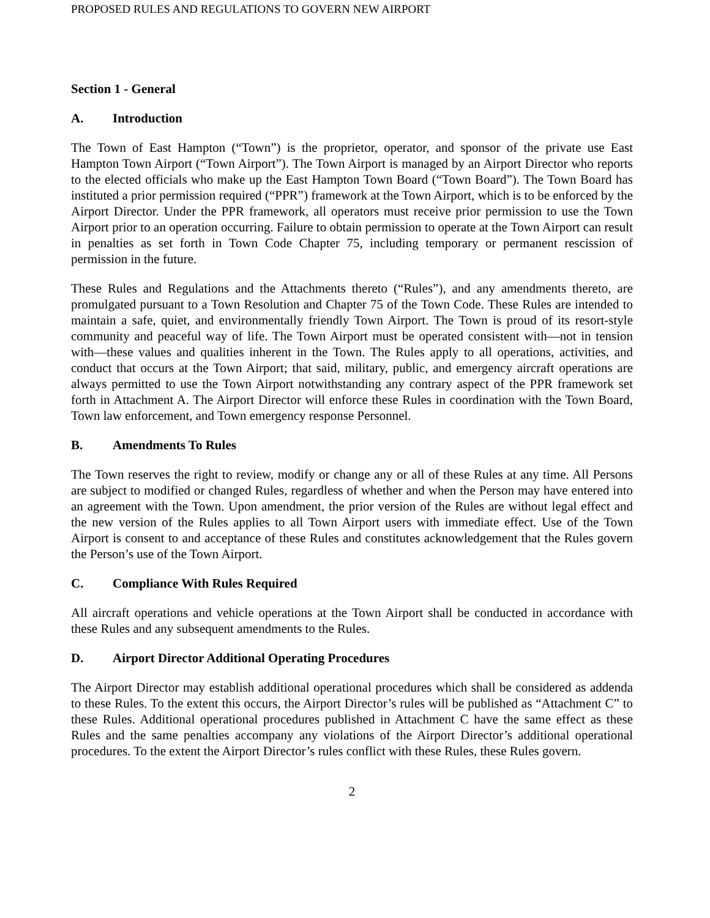PROPOSED RULES AND REGULATIONS TO GOVERN NEW AIRPORT
Section 1 - General
A. Introduction
The Town of East Hampton (“Town”) is the proprietor, operator, and sponsor of the private use East Hampton Town Airport (“Town Airport”). The Town Airport is managed by an Airport Director who reports to the elected officials who make up the East Hampton Town Board (“Town Board”). The Town Board has instituted a prior permission required (“PPR”) framework at the Town Airport, which is to be enforced by the Airport Director. Under the PPR framework, all operators must receive prior permission to use the Town Airport prior to an operation occurring. Failure to obtain permission to operate at the Town Airport can result in penalties as set forth in Town Code Chapter 75, including temporary or permanent rescission of permission in the future.
These Rules and Regulations and the Attachments thereto (“Rules”), and any amendments thereto, are promulgated pursuant to a Town Resolution and Chapter 75 of the Town Code. These Rules are intended to maintain a safe, quiet, and environmentally friendly Town Airport. The Town is proud of its resort-style community and peaceful way of life. The Town Airport must be operated consistent with—not in tension with—these values and qualities inherent in the Town. The Rules apply to all operations, activities, and conduct that occurs at the Town Airport; that said, military, public, and emergency aircraft operations are always permitted to use the Town Airport notwithstanding any contrary aspect of the PPR framework set forth in Attachment A. The Airport Director will enforce these Rules in coordination with the Town Board, Town law enforcement, and Town emergency response Personnel.
B. Amendments To Rules
The Town reserves the right to review, modify or change any or all of these Rules at any time. All Persons are subject to modified or changed Rules, regardless of whether and when the Person may have entered into an agreement with the Town. Upon amendment, the prior version of the Rules are without legal effect and the new version of the Rules applies to all Town Airport users with immediate effect. Use of the Town Airport is consent to and acceptance of these Rules and constitutes acknowledgement that the Rules govern the Person’s use of the Town Airport.
C. Compliance With Rules Required
All aircraft operations and vehicle operations at the Town Airport shall be conducted in accordance with these Rules and any subsequent amendments to the Rules.
D. Airport Director Additional Operating Procedures
The Airport Director may establish additional operational procedures which shall be considered as addenda to these Rules. To the extent this occurs, the Airport Director’s rules will be published as “Attachment C” to these Rules. Additional operational procedures published in Attachment C have the same effect as these Rules and the same penalties accompany any violations of the Airport Director’s additional operational procedures. To the extent the Airport Director’s rules conflict with these Rules, these Rules govern.
2